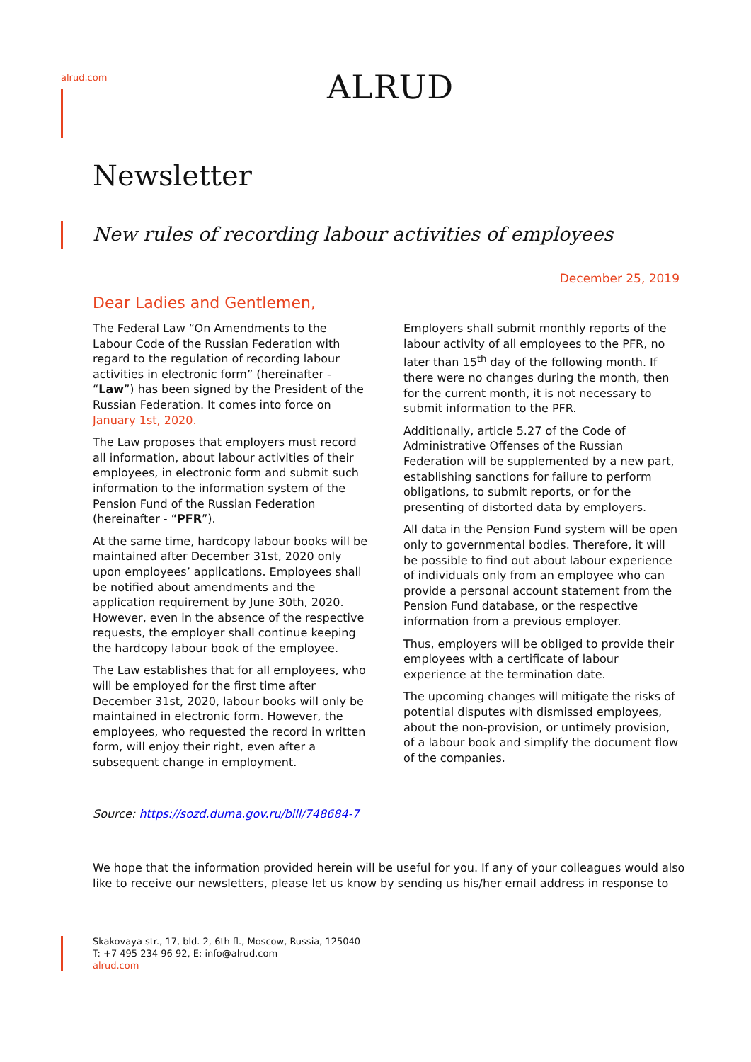alrud.com ALRUD
Newsletter
New rules of recording labour activities of employees
December 25, 2019
Dear Ladies and Gentlemen,
The Federal Law “On Amendments to the Labour Code of the Russian Federation with regard to the regulation of recording labour activities in electronic form” (hereinafter - “Law”) has been signed by the President of the Russian Federation. It comes into force on January 1st, 2020.
The Law proposes that employers must record all information, about labour activities of their employees, in electronic form and submit such information to the information system of the Pension Fund of the Russian Federation (hereinafter - “PFR”).
At the same time, hardcopy labour books will be maintained after December 31st, 2020 only upon employees’ applications. Employees shall be notified about amendments and the application requirement by June 30th, 2020. However, even in the absence of the respective requests, the employer shall continue keeping the hardcopy labour book of the employee.
The Law establishes that for all employees, who will be employed for the first time after December 31st, 2020, labour books will only be maintained in electronic form. However, the employees, who requested the record in written form, will enjoy their right, even after a subsequent change in employment.
Employers shall submit monthly reports of the labour activity of all employees to the PFR, no later than 15<sup>th</sup> day of the following month. If there were no changes during the month, then for the current month, it is not necessary to submit information to the PFR.
Additionally, article 5.27 of the Code of Administrative Offenses of the Russian Federation will be supplemented by a new part, establishing sanctions for failure to perform obligations, to submit reports, or for the presenting of distorted data by employers.
All data in the Pension Fund system will be open only to governmental bodies. Therefore, it will be possible to find out about labour experience of individuals only from an employee who can provide a personal account statement from the Pension Fund database, or the respective information from a previous employer.
Thus, employers will be obliged to provide their employees with a certificate of labour experience at the termination date.
The upcoming changes will mitigate the risks of potential disputes with dismissed employees, about the non-provision, or untimely provision, of a labour book and simplify the document flow of the companies.
Source: https://sozd.duma.gov.ru/bill/748684-7
We hope that the information provided herein will be useful for you. If any of your colleagues would also like to receive our newsletters, please let us know by sending us his/her email address in response to
Skakovaya str., 17, bld. 2, 6th fl., Moscow, Russia, 125040
T: +7 495 234 96 92, E: info@alrud.com
alrud.com